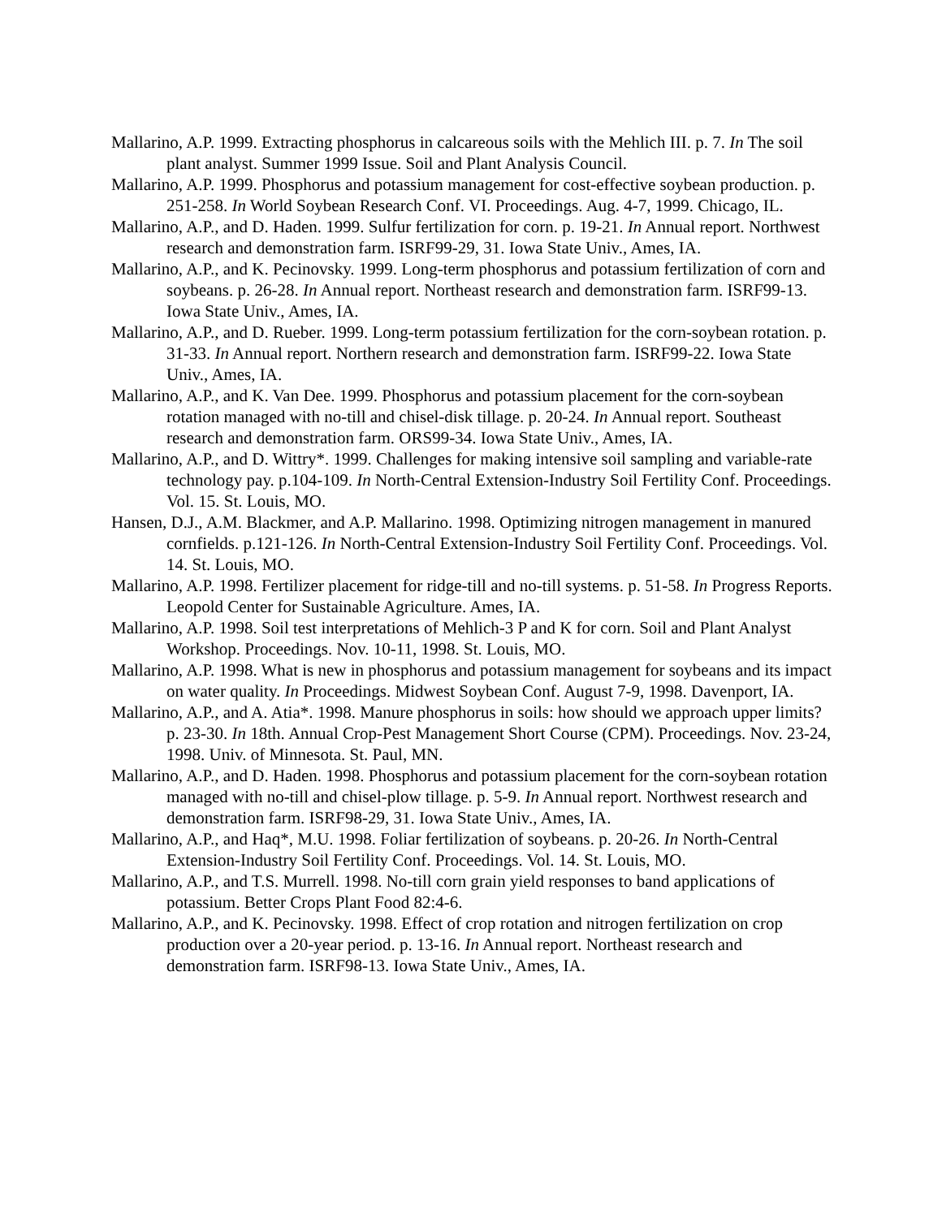Mallarino, A.P. 1999. Extracting phosphorus in calcareous soils with the Mehlich III. p. 7. In The soil plant analyst. Summer 1999 Issue. Soil and Plant Analysis Council.
Mallarino, A.P. 1999. Phosphorus and potassium management for cost-effective soybean production. p. 251-258. In World Soybean Research Conf. VI. Proceedings. Aug. 4-7, 1999. Chicago, IL.
Mallarino, A.P., and D. Haden. 1999. Sulfur fertilization for corn. p. 19-21. In Annual report. Northwest research and demonstration farm. ISRF99-29, 31. Iowa State Univ., Ames, IA.
Mallarino, A.P., and K. Pecinovsky. 1999. Long-term phosphorus and potassium fertilization of corn and soybeans. p. 26-28. In Annual report. Northeast research and demonstration farm. ISRF99-13. Iowa State Univ., Ames, IA.
Mallarino, A.P., and D. Rueber. 1999. Long-term potassium fertilization for the corn-soybean rotation. p. 31-33. In Annual report. Northern research and demonstration farm. ISRF99-22. Iowa State Univ., Ames, IA.
Mallarino, A.P., and K. Van Dee. 1999. Phosphorus and potassium placement for the corn-soybean rotation managed with no-till and chisel-disk tillage. p. 20-24. In Annual report. Southeast research and demonstration farm. ORS99-34. Iowa State Univ., Ames, IA.
Mallarino, A.P., and D. Wittry*. 1999. Challenges for making intensive soil sampling and variable-rate technology pay. p.104-109. In North-Central Extension-Industry Soil Fertility Conf. Proceedings. Vol. 15. St. Louis, MO.
Hansen, D.J., A.M. Blackmer, and A.P. Mallarino. 1998. Optimizing nitrogen management in manured cornfields. p.121-126. In North-Central Extension-Industry Soil Fertility Conf. Proceedings. Vol. 14. St. Louis, MO.
Mallarino, A.P. 1998. Fertilizer placement for ridge-till and no-till systems. p. 51-58. In Progress Reports. Leopold Center for Sustainable Agriculture. Ames, IA.
Mallarino, A.P. 1998. Soil test interpretations of Mehlich-3 P and K for corn. Soil and Plant Analyst Workshop. Proceedings. Nov. 10-11, 1998. St. Louis, MO.
Mallarino, A.P. 1998. What is new in phosphorus and potassium management for soybeans and its impact on water quality. In Proceedings. Midwest Soybean Conf. August 7-9, 1998. Davenport, IA.
Mallarino, A.P., and A. Atia*. 1998. Manure phosphorus in soils: how should we approach upper limits? p. 23-30. In 18th. Annual Crop-Pest Management Short Course (CPM). Proceedings. Nov. 23-24, 1998. Univ. of Minnesota. St. Paul, MN.
Mallarino, A.P., and D. Haden. 1998. Phosphorus and potassium placement for the corn-soybean rotation managed with no-till and chisel-plow tillage. p. 5-9. In Annual report. Northwest research and demonstration farm. ISRF98-29, 31. Iowa State Univ., Ames, IA.
Mallarino, A.P., and Haq*, M.U. 1998. Foliar fertilization of soybeans. p. 20-26. In North-Central Extension-Industry Soil Fertility Conf. Proceedings. Vol. 14. St. Louis, MO.
Mallarino, A.P., and T.S. Murrell. 1998. No-till corn grain yield responses to band applications of potassium. Better Crops Plant Food 82:4-6.
Mallarino, A.P., and K. Pecinovsky. 1998. Effect of crop rotation and nitrogen fertilization on crop production over a 20-year period. p. 13-16. In Annual report. Northeast research and demonstration farm. ISRF98-13. Iowa State Univ., Ames, IA.